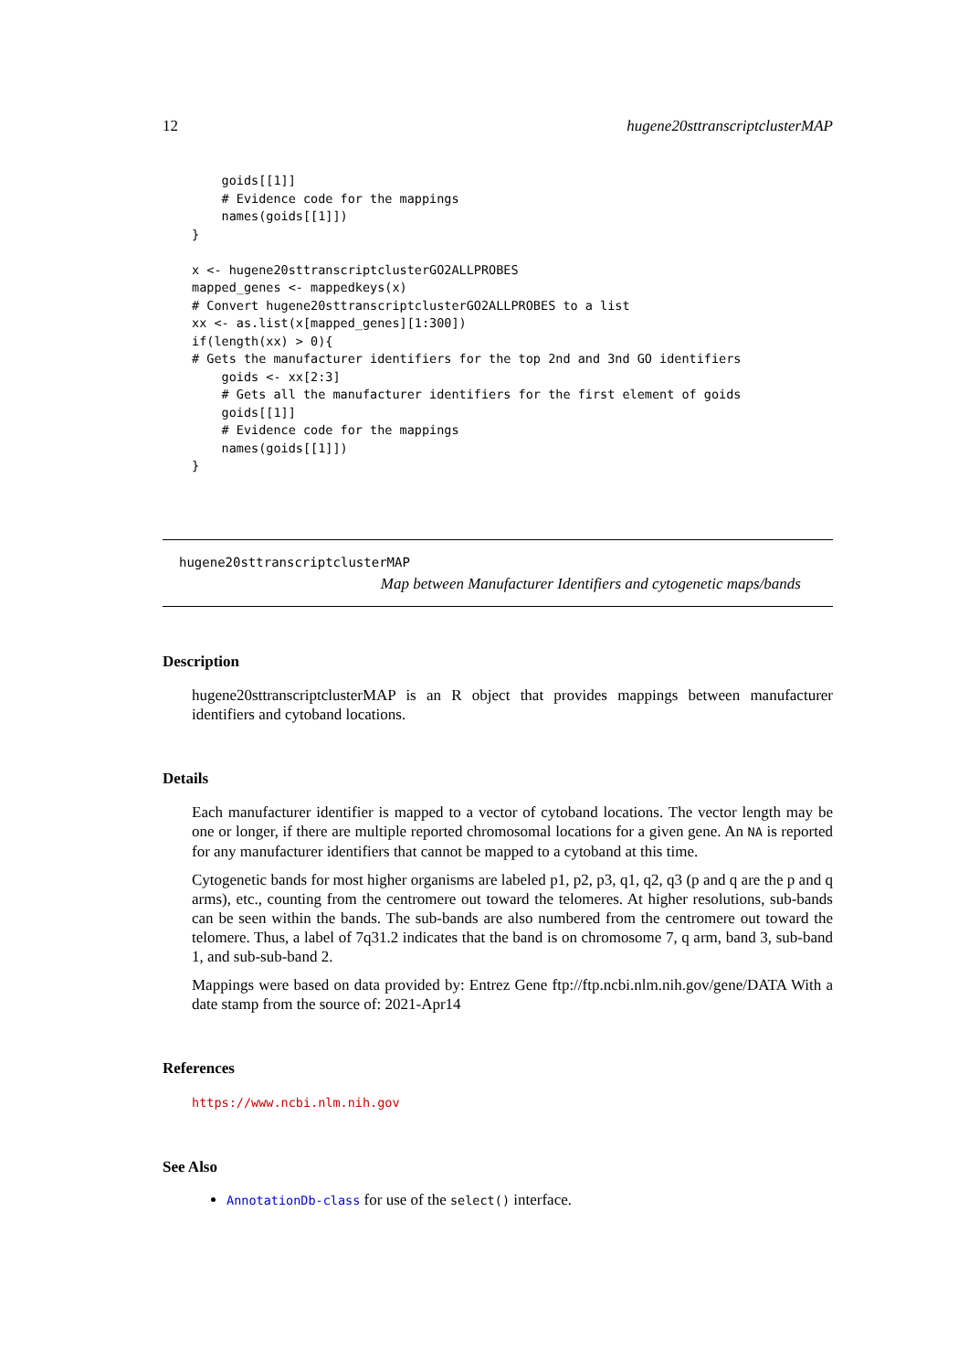12 hugene20sttranscriptclusterMAP
    goids[[1]]
    # Evidence code for the mappings
    names(goids[[1]])
}

x <- hugene20sttranscriptclusterGO2ALLPROBES
mapped_genes <- mappedkeys(x)
# Convert hugene20sttranscriptclusterGO2ALLPROBES to a list
xx <- as.list(x[mapped_genes][1:300])
if(length(xx) > 0){
# Gets the manufacturer identifiers for the top 2nd and 3nd GO identifiers
    goids <- xx[2:3]
    # Gets all the manufacturer identifiers for the first element of goids
    goids[[1]]
    # Evidence code for the mappings
    names(goids[[1]])
}
hugene20sttranscriptclusterMAP
Map between Manufacturer Identifiers and cytogenetic maps/bands
Description
hugene20sttranscriptclusterMAP is an R object that provides mappings between manufacturer identifiers and cytoband locations.
Details
Each manufacturer identifier is mapped to a vector of cytoband locations. The vector length may be one or longer, if there are multiple reported chromosomal locations for a given gene. An NA is reported for any manufacturer identifiers that cannot be mapped to a cytoband at this time.
Cytogenetic bands for most higher organisms are labeled p1, p2, p3, q1, q2, q3 (p and q are the p and q arms), etc., counting from the centromere out toward the telomeres. At higher resolutions, sub-bands can be seen within the bands. The sub-bands are also numbered from the centromere out toward the telomere. Thus, a label of 7q31.2 indicates that the band is on chromosome 7, q arm, band 3, sub-band 1, and sub-sub-band 2.
Mappings were based on data provided by: Entrez Gene ftp://ftp.ncbi.nlm.nih.gov/gene/DATA With a date stamp from the source of: 2021-Apr14
References
https://www.ncbi.nlm.nih.gov
See Also
AnnotationDb-class for use of the select() interface.